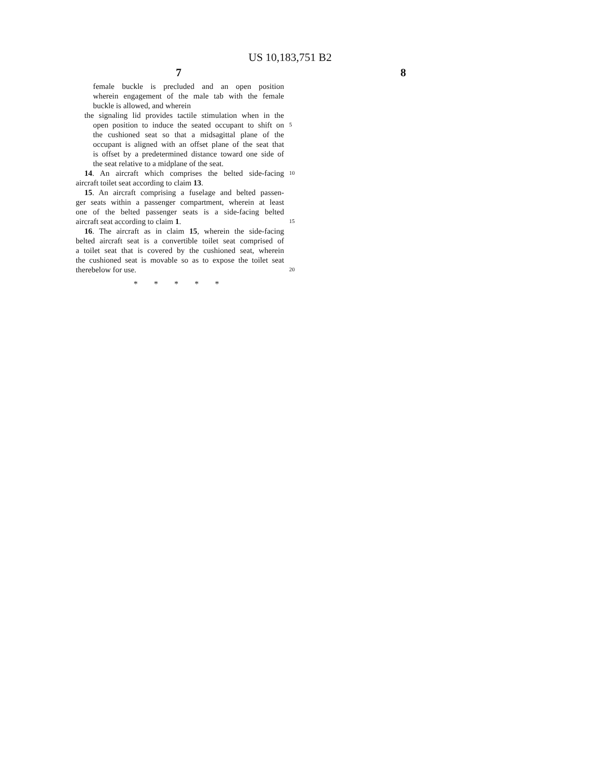US 10,183,751 B2
7 8
female buckle is precluded and an open position
wherein engagement of the male tab with the female
buckle is allowed, and wherein
the signaling lid provides tactile stimulation when in the
open position to induce the seated occupant to shift on 5
the cushioned seat so that a midsagittal plane of the
occupant is aligned with an offset plane of the seat that
is offset by a predetermined distance toward one side of
the seat relative to a midplane of the seat.
14. An aircraft which comprises the belted side-facing 10
aircraft toilet seat according to claim 13.
15. An aircraft comprising a fuselage and belted passen-
ger seats within a passenger compartment, wherein at least
one of the belted passenger seats is a side-facing belted
aircraft seat according to claim 1. 15
16. The aircraft as in claim 15, wherein the side-facing
belted aircraft seat is a convertible toilet seat comprised of
a toilet seat that is covered by the cushioned seat, wherein
the cushioned seat is movable so as to expose the toilet seat
therebelow for use. 20
* * * * *